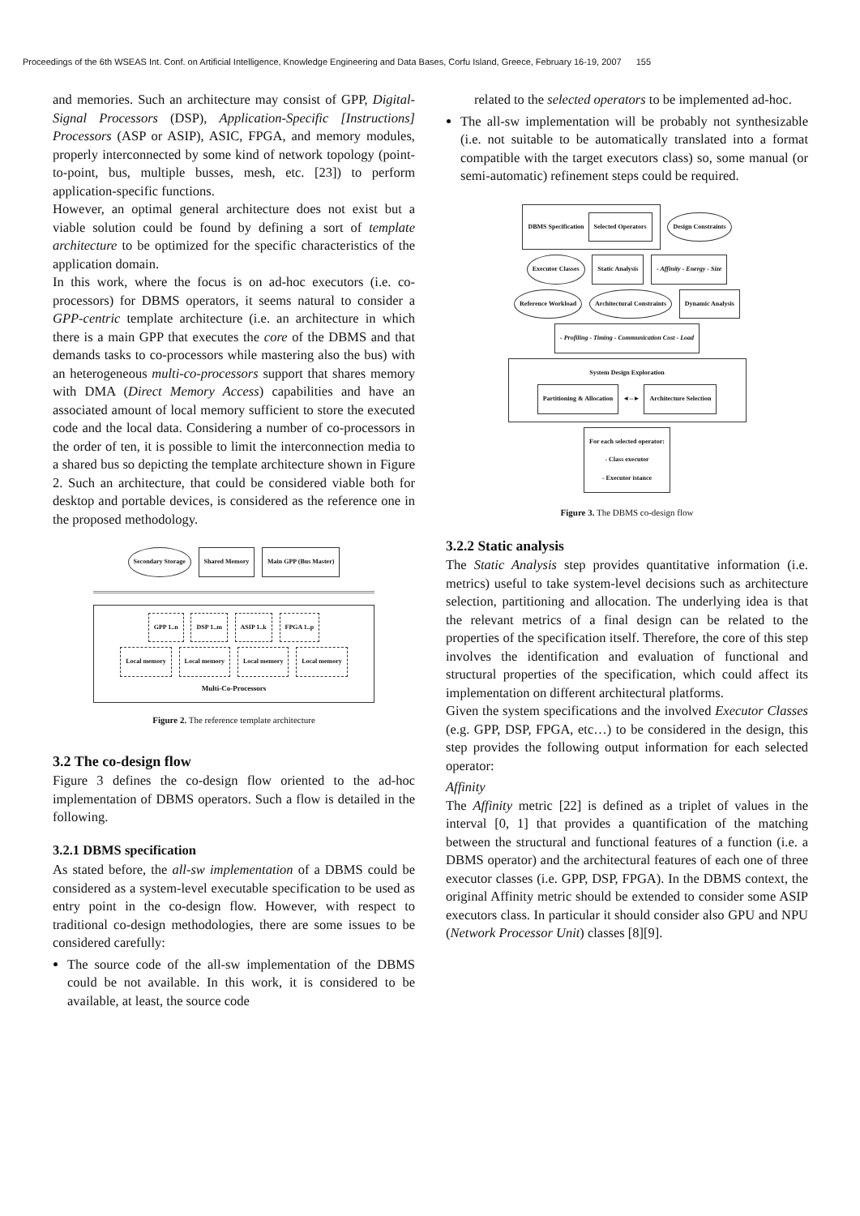Proceedings of the 6th WSEAS Int. Conf. on Artificial Intelligence, Knowledge Engineering and Data Bases, Corfu Island, Greece, February 16-19, 2007 155
and memories. Such an architecture may consist of GPP, Digital-Signal Processors (DSP), Application-Specific [Instructions] Processors (ASP or ASIP), ASIC, FPGA, and memory modules, properly interconnected by some kind of network topology (point-to-point, bus, multiple busses, mesh, etc. [23]) to perform application-specific functions.
However, an optimal general architecture does not exist but a viable solution could be found by defining a sort of template architecture to be optimized for the specific characteristics of the application domain.
In this work, where the focus is on ad-hoc executors (i.e. co-processors) for DBMS operators, it seems natural to consider a GPP-centric template architecture (i.e. an architecture in which there is a main GPP that executes the core of the DBMS and that demands tasks to co-processors while mastering also the bus) with an heterogeneous multi-co-processors support that shares memory with DMA (Direct Memory Access) capabilities and have an associated amount of local memory sufficient to store the executed code and the local data. Considering a number of co-processors in the order of ten, it is possible to limit the interconnection media to a shared bus so depicting the template architecture shown in Figure 2. Such an architecture, that could be considered viable both for desktop and portable devices, is considered as the reference one in the proposed methodology.
Secondary Storage Shared Memory Main GPP (Bus Master)
GPP 1..n DSP 1..m ASIP 1..k FPGA 1..p
Local memory Local memory Local memory Local memory
Multi-Co-Processors
Figure 2. The reference template architecture
3.2 The co-design flow
Figure 3 defines the co-design flow oriented to the ad-hoc implementation of DBMS operators. Such a flow is detailed in the following.
3.2.1 DBMS specification
As stated before, the all-sw implementation of a DBMS could be considered as a system-level executable specification to be used as entry point in the co-design flow. However, with respect to traditional co-design methodologies, there are some issues to be considered carefully:
The source code of the all-sw implementation of the DBMS could be not available. In this work, it is considered to be available, at least, the source code
related to the selected operators to be implemented ad-hoc.
The all-sw implementation will be probably not synthesizable (i.e. not suitable to be automatically translated into a format compatible with the target executors class) so, some manual (or semi-automatic) refinement steps could be required.
DBMS Specification Selected Operators Design Constraints
Executor Classes Static Analysis - Affinity - Energy - Size
Reference Workload Architectural Constraints Dynamic Analysis - Profiling - Timing - Communication Cost - Load
System Design Exploration
Partitioning & Allocation ◄--► Architecture Selection
For each selected operator:
- Class executor
- Executor istance
Figure 3. The DBMS co-design flow
3.2.2 Static analysis
The Static Analysis step provides quantitative information (i.e. metrics) useful to take system-level decisions such as architecture selection, partitioning and allocation. The underlying idea is that the relevant metrics of a final design can be related to the properties of the specification itself. Therefore, the core of this step involves the identification and evaluation of functional and structural properties of the specification, which could affect its implementation on different architectural platforms.
Given the system specifications and the involved Executor Classes (e.g. GPP, DSP, FPGA, etc…) to be considered in the design, this step provides the following output information for each selected operator:
Affinity
The Affinity metric [22] is defined as a triplet of values in the interval [0, 1] that provides a quantification of the matching between the structural and functional features of a function (i.e. a DBMS operator) and the architectural features of each one of three executor classes (i.e. GPP, DSP, FPGA). In the DBMS context, the original Affinity metric should be extended to consider some ASIP executors class. In particular it should consider also GPU and NPU (Network Processor Unit) classes [8][9].